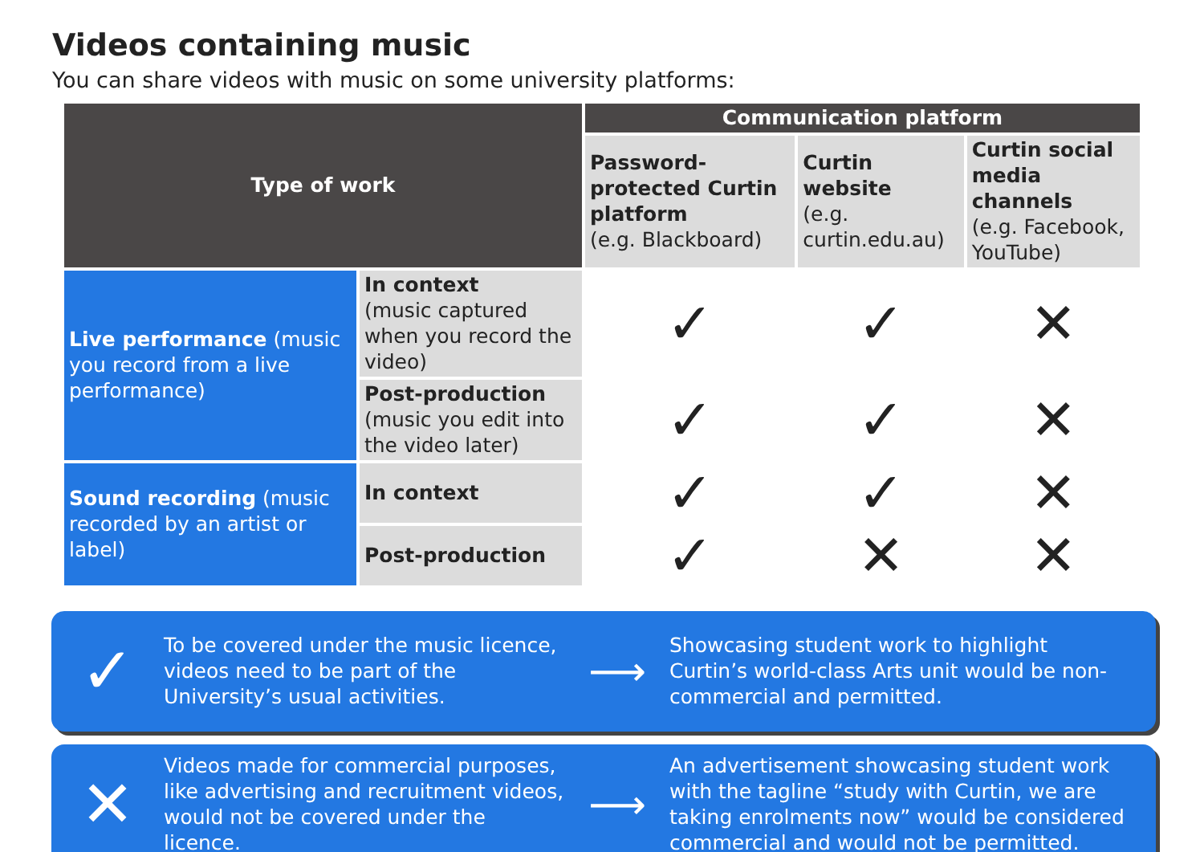Videos containing music
You can share videos with music on some university platforms:
| Type of work | | Communication platform | | |
| --- | --- | --- | --- | --- |
| | | Password-protected Curtin platform (e.g. Blackboard) | Curtin website (e.g. curtin.edu.au) | Curtin social media channels (e.g. Facebook, YouTube) |
| Live performance (music you record from a live performance) | In context (music captured when you record the video) | ✓ | ✓ | ✕ |
| | Post-production (music you edit into the video later) | ✓ | ✓ | ✕ |
| Sound recording (music recorded by an artist or label) | In context | ✓ | ✓ | ✕ |
| | Post-production | ✓ | ✕ | ✕ |
✓
To be covered under the music licence, videos need to be part of the University’s usual activities.
⟶
Showcasing student work to highlight Curtin’s world-class Arts unit would be non-commercial and permitted.
✕
Videos made for commercial purposes, like advertising and recruitment videos, would not be covered under the licence.
⟶
An advertisement showcasing student work with the tagline “study with Curtin, we are taking enrolments now” would be considered commercial and would not be permitted.